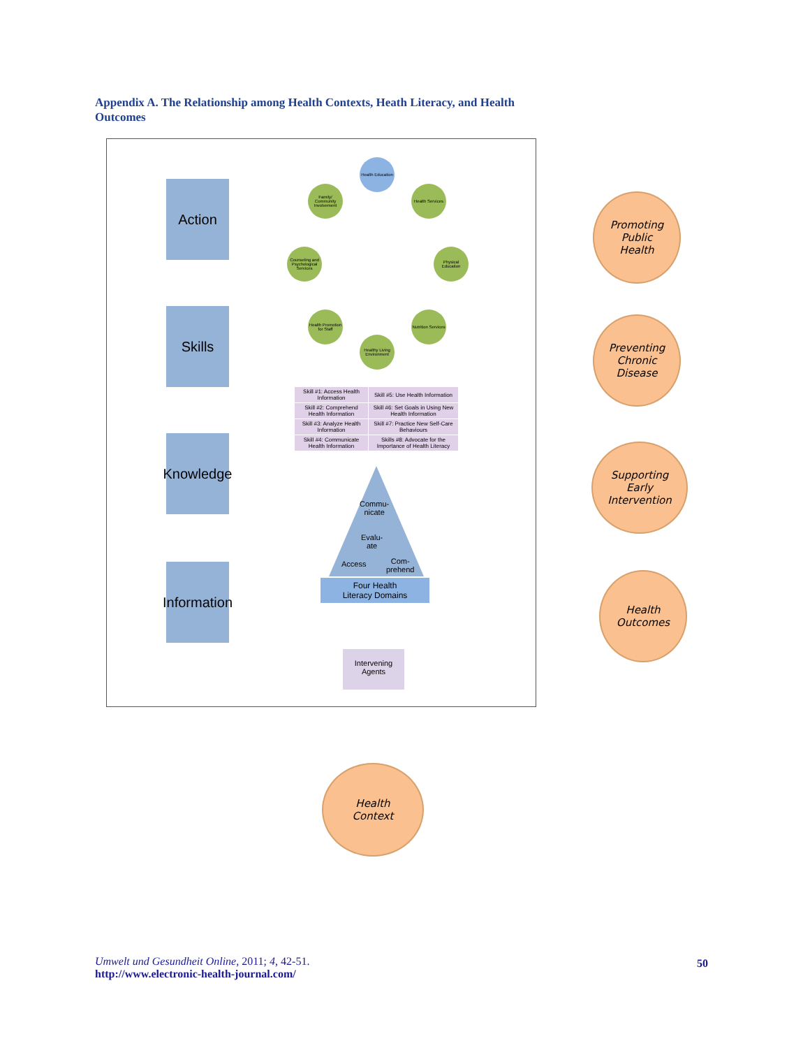Appendix A. The Relationship among Health Contexts, Heath Literacy, and Health Outcomes
Action
Skills
Knowledge
Information
Health Education
Health Services
Physical Education
Nutrition Services
Healthy Living Environment
Health Promotion for Staff
Counseling and Psychological Services
Family/ Community Involvement
| Skill #1: Access Health Information | Skill #5: Use Health Information |
| Skill #2: Comprehend Health Information | Skill #6: Set Goals in Using New Health Information |
| Skill #3: Analyze Health Information | Skill #7: Practice New Self-Care Behaviours |
| Skill #4: Communicate Health Information | Skills #8: Advocate for the Importance of Health Literacy |
Commu-
nicate
Evalu-
ate
Access
Com-
prehend
Four Health
Literacy Domains
Intervening
Agents
Promoting
Public
Health
Preventing
Chronic
Disease
Supporting
Early
Intervention
Health
Outcomes
Health
Context
Umwelt und Gesundheit Online, 2011; 4, 42-51.
http://www.electronic-health-journal.com/
50